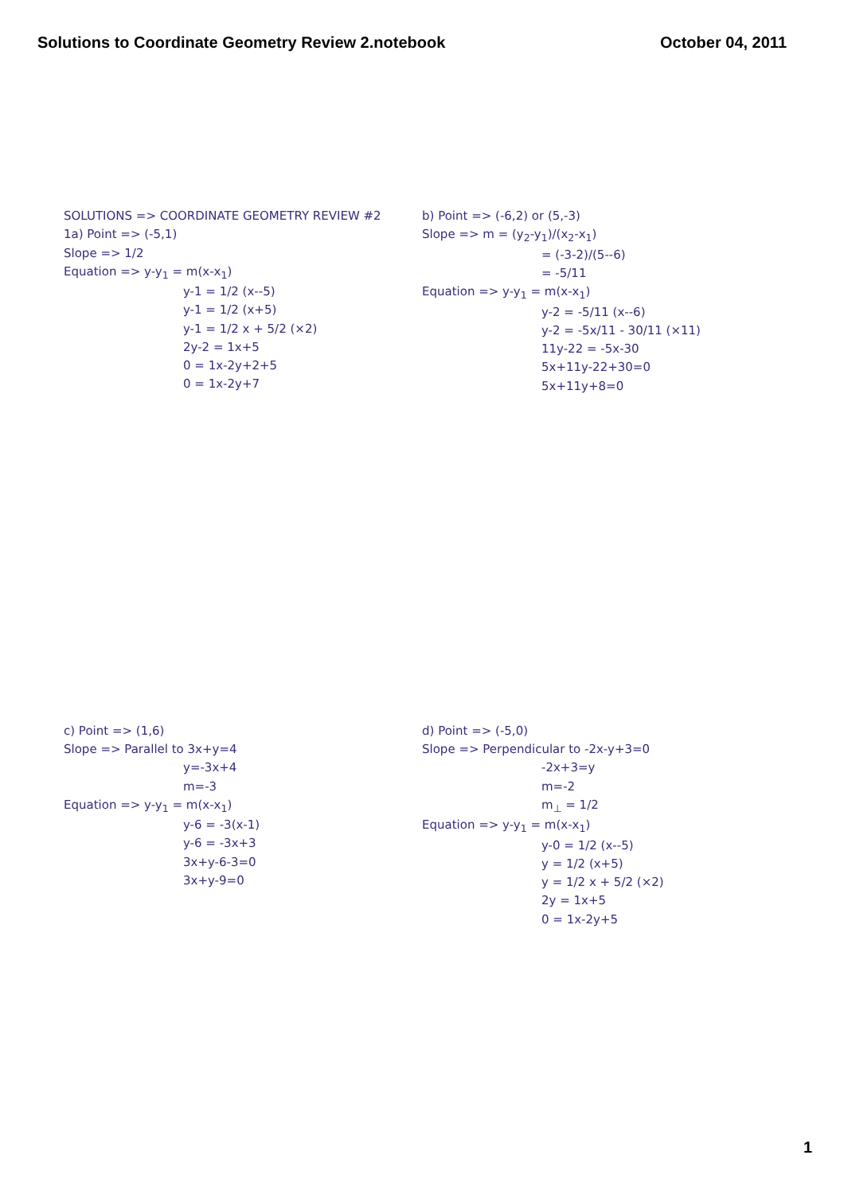Solutions to Coordinate Geometry Review 2.notebook October 04, 2011
SOLUTIONS => COORDINATE GEOMETRY REVIEW #2
1a) Point => (-5,1)
Slope => 1/2
Equation => y-y<sub>1</sub> = m(x-x<sub>1</sub>)
y-1 = 1/2 (x--5)
y-1 = 1/2 (x+5)
y-1 = 1/2 x + 5/2 (×2)
2y-2 = 1x+5
0 = 1x-2y+2+5
0 = 1x-2y+7
b) Point => (-6,2) or (5,-3)
Slope => m = (y<sub>2</sub>-y<sub>1</sub>)/(x<sub>2</sub>-x<sub>1</sub>)
= (-3-2)/(5--6)
= -5/11
Equation => y-y<sub>1</sub> = m(x-x<sub>1</sub>)
y-2 = -5/11 (x--6)
y-2 = -5x/11 - 30/11 (×11)
11y-22 = -5x-30
5x+11y-22+30=0
5x+11y+8=0
c) Point => (1,6)
Slope => Parallel to 3x+y=4
y=-3x+4
m=-3
Equation => y-y<sub>1</sub> = m(x-x<sub>1</sub>)
y-6 = -3(x-1)
y-6 = -3x+3
3x+y-6-3=0
3x+y-9=0
d) Point => (-5,0)
Slope => Perpendicular to -2x-y+3=0
-2x+3=y
m=-2
m<sub>⊥</sub> = 1/2
Equation => y-y<sub>1</sub> = m(x-x<sub>1</sub>)
y-0 = 1/2 (x--5)
y = 1/2 (x+5)
y = 1/2 x + 5/2 (×2)
2y = 1x+5
0 = 1x-2y+5
1